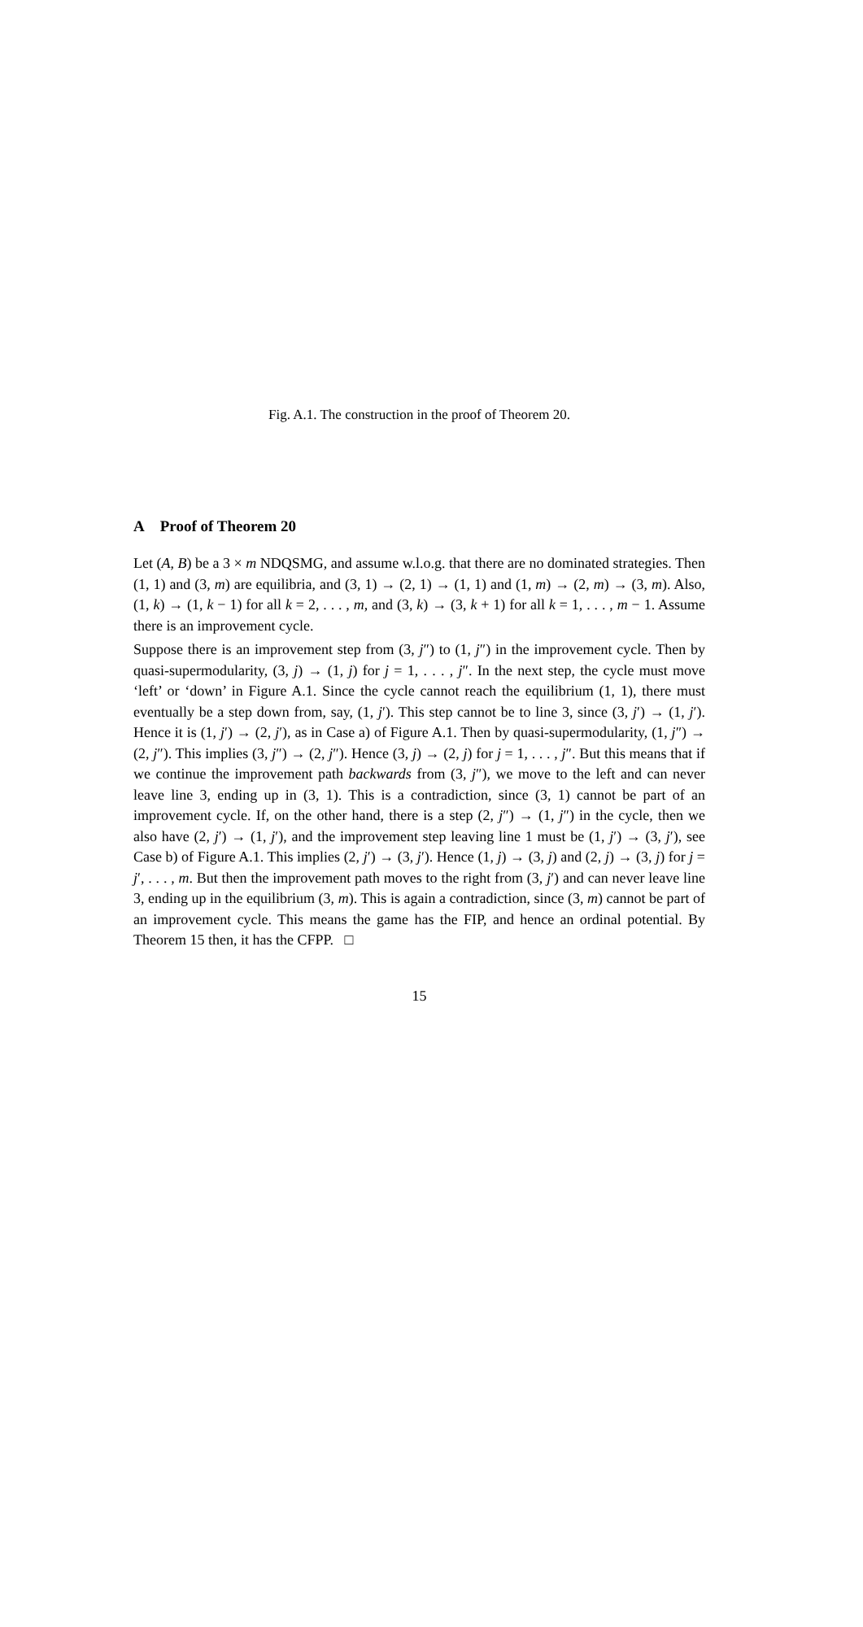Fig. A.1. The construction in the proof of Theorem 20.
A Proof of Theorem 20
Let (A, B) be a 3 × m NDQSMG, and assume w.l.o.g. that there are no dominated strategies. Then (1, 1) and (3, m) are equilibria, and (3, 1) → (2, 1) → (1, 1) and (1, m) → (2, m) → (3, m). Also, (1, k) → (1, k − 1) for all k = 2, . . . , m, and (3, k) → (3, k + 1) for all k = 1, . . . , m − 1. Assume there is an improvement cycle.
Suppose there is an improvement step from (3, j″) to (1, j″) in the improvement cycle. Then by quasi-supermodularity, (3, j) → (1, j) for j = 1, . . . , j″. In the next step, the cycle must move ‘left’ or ‘down’ in Figure A.1. Since the cycle cannot reach the equilibrium (1, 1), there must eventually be a step down from, say, (1, j′). This step cannot be to line 3, since (3, j′) → (1, j′). Hence it is (1, j′) → (2, j′), as in Case a) of Figure A.1. Then by quasi-supermodularity, (1, j″) → (2, j″). This implies (3, j″) → (2, j″). Hence (3, j) → (2, j) for j = 1, . . . , j″. But this means that if we continue the improvement path backwards from (3, j″), we move to the left and can never leave line 3, ending up in (3, 1). This is a contradiction, since (3, 1) cannot be part of an improvement cycle. If, on the other hand, there is a step (2, j″) → (1, j″) in the cycle, then we also have (2, j′) → (1, j′), and the improvement step leaving line 1 must be (1, j′) → (3, j′), see Case b) of Figure A.1. This implies (2, j′) → (3, j′). Hence (1, j) → (3, j) and (2, j) → (3, j) for j = j′, . . . , m. But then the improvement path moves to the right from (3, j′) and can never leave line 3, ending up in the equilibrium (3, m). This is again a contradiction, since (3, m) cannot be part of an improvement cycle. This means the game has the FIP, and hence an ordinal potential. By Theorem 15 then, it has the CFPP. □
15